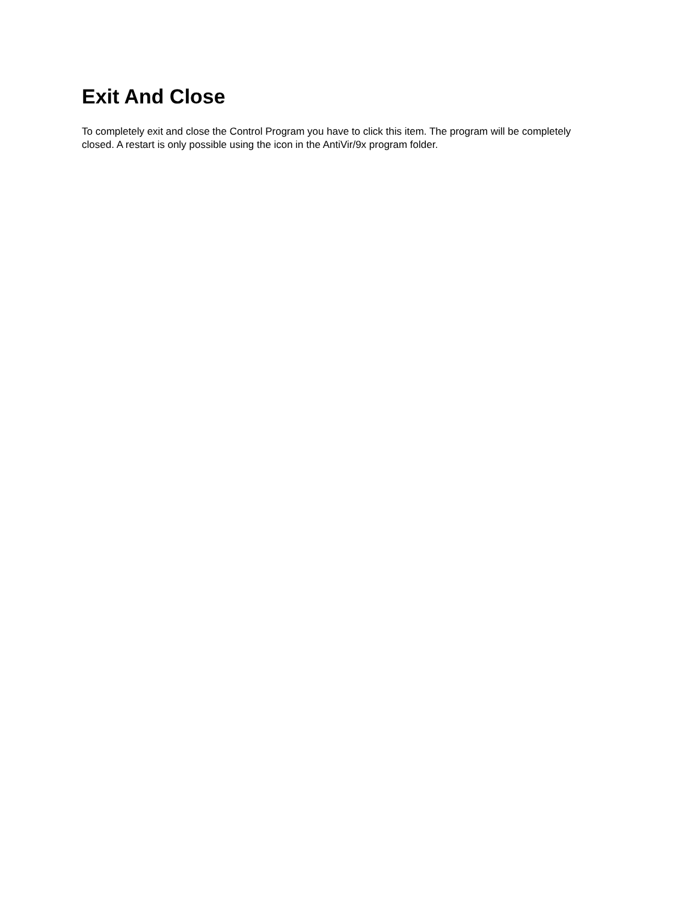Exit And Close
To completely exit and close the Control Program you have to click this item. The program will be completely closed. A restart is only possible using the icon in the AntiVir/9x program folder.